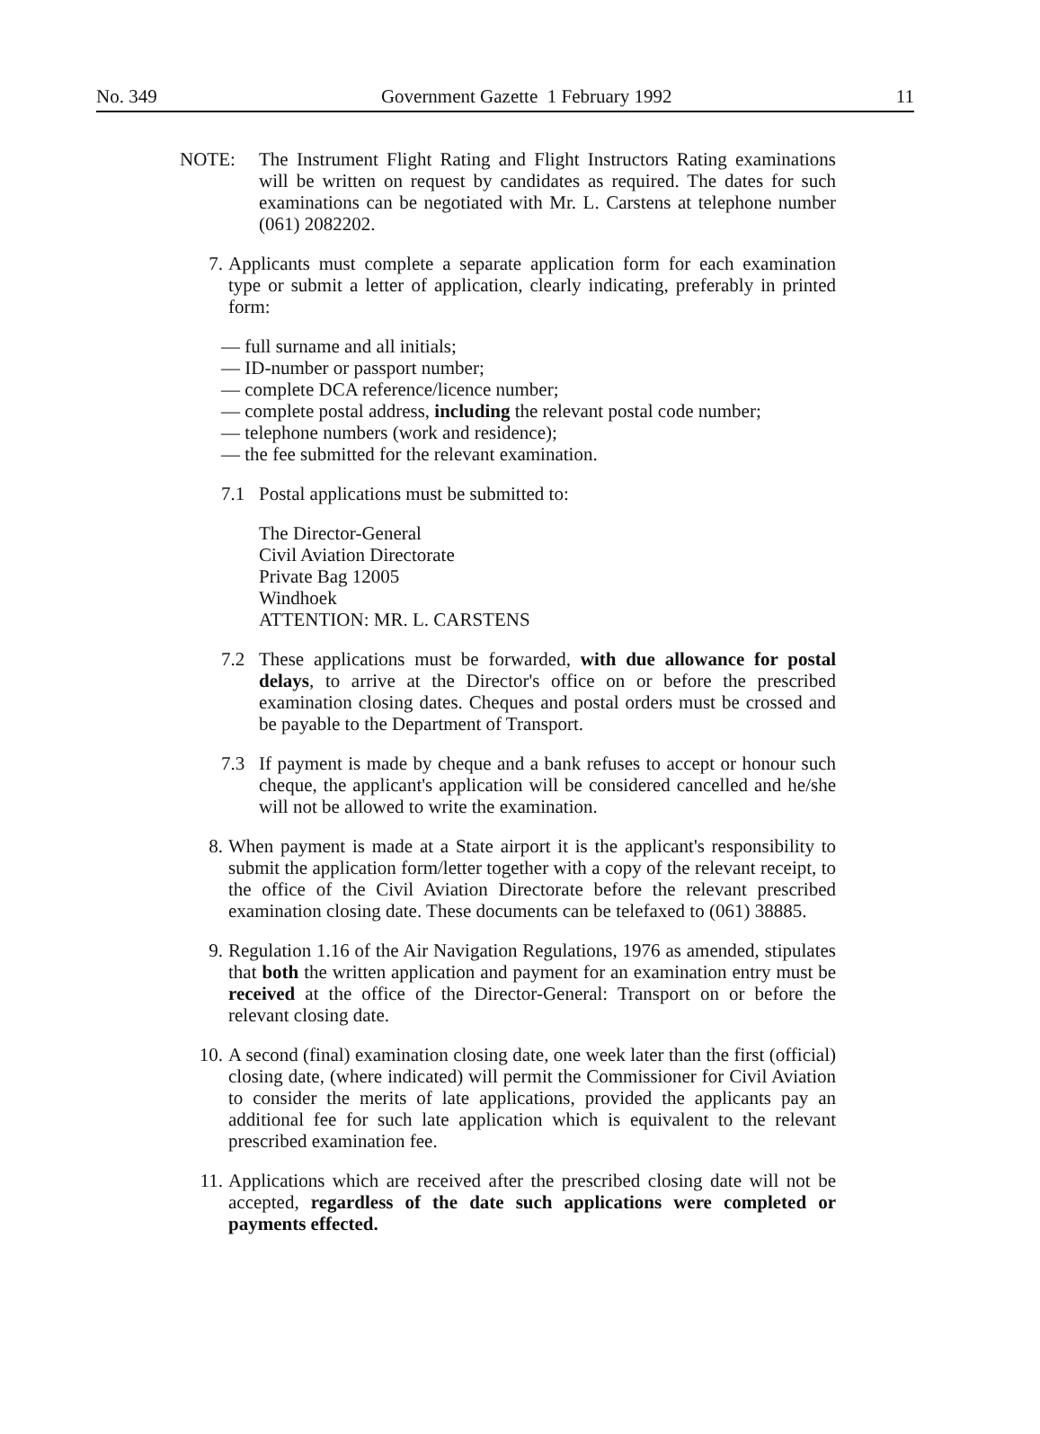No. 349 Government Gazette 1 February 1992 11
NOTE: The Instrument Flight Rating and Flight Instructors Rating examinations will be written on request by candidates as required. The dates for such examinations can be negotiated with Mr. L. Carstens at telephone number (061) 2082202.
7. Applicants must complete a separate application form for each examination type or submit a letter of application, clearly indicating, preferably in printed form:
— full surname and all initials;
— ID-number or passport number;
— complete DCA reference/licence number;
— complete postal address, including the relevant postal code number;
— telephone numbers (work and residence);
— the fee submitted for the relevant examination.
7.1 Postal applications must be submitted to:
The Director-General
Civil Aviation Directorate
Private Bag 12005
Windhoek
ATTENTION: MR. L. CARSTENS
7.2 These applications must be forwarded, with due allowance for postal delays, to arrive at the Director's office on or before the prescribed examination closing dates. Cheques and postal orders must be crossed and be payable to the Department of Transport.
7.3 If payment is made by cheque and a bank refuses to accept or honour such cheque, the applicant's application will be considered cancelled and he/she will not be allowed to write the examination.
8. When payment is made at a State airport it is the applicant's responsibility to submit the application form/letter together with a copy of the relevant receipt, to the office of the Civil Aviation Directorate before the relevant prescribed examination closing date. These documents can be telefaxed to (061) 38885.
9. Regulation 1.16 of the Air Navigation Regulations, 1976 as amended, stipulates that both the written application and payment for an examination entry must be received at the office of the Director-General: Transport on or before the relevant closing date.
10. A second (final) examination closing date, one week later than the first (official) closing date, (where indicated) will permit the Commissioner for Civil Aviation to consider the merits of late applications, provided the applicants pay an additional fee for such late application which is equivalent to the relevant prescribed examination fee.
11. Applications which are received after the prescribed closing date will not be accepted, regardless of the date such applications were completed or payments effected.